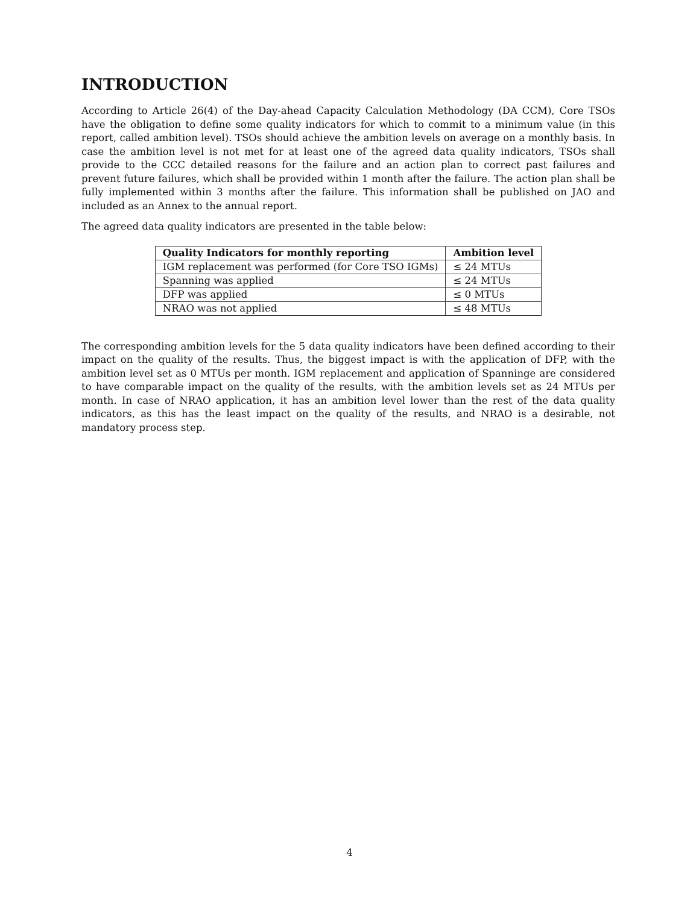INTRODUCTION
According to Article 26(4) of the Day-ahead Capacity Calculation Methodology (DA CCM), Core TSOs have the obligation to define some quality indicators for which to commit to a minimum value (in this report, called ambition level). TSOs should achieve the ambition levels on average on a monthly basis. In case the ambition level is not met for at least one of the agreed data quality indicators, TSOs shall provide to the CCC detailed reasons for the failure and an action plan to correct past failures and prevent future failures, which shall be provided within 1 month after the failure. The action plan shall be fully implemented within 3 months after the failure. This information shall be published on JAO and included as an Annex to the annual report.
The agreed data quality indicators are presented in the table below:
| Quality Indicators for monthly reporting | Ambition level |
| --- | --- |
| IGM replacement was performed (for Core TSO IGMs) | ≤ 24 MTUs |
| Spanning was applied | ≤ 24 MTUs |
| DFP was applied | ≤ 0 MTUs |
| NRAO was not applied | ≤ 48 MTUs |
The corresponding ambition levels for the 5 data quality indicators have been defined according to their impact on the quality of the results. Thus, the biggest impact is with the application of DFP, with the ambition level set as 0 MTUs per month. IGM replacement and application of Spanninge are considered to have comparable impact on the quality of the results, with the ambition levels set as 24 MTUs per month. In case of NRAO application, it has an ambition level lower than the rest of the data quality indicators, as this has the least impact on the quality of the results, and NRAO is a desirable, not mandatory process step.
4